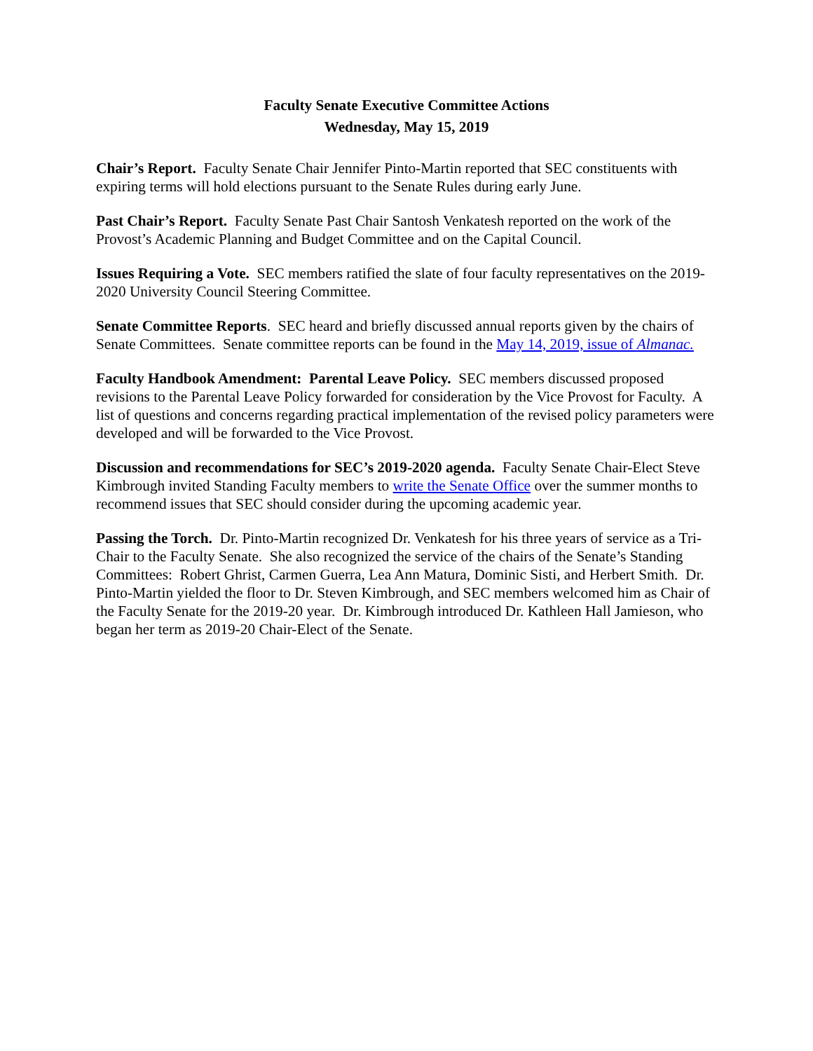Faculty Senate Executive Committee Actions
Wednesday, May 15, 2019
Chair’s Report. Faculty Senate Chair Jennifer Pinto-Martin reported that SEC constituents with expiring terms will hold elections pursuant to the Senate Rules during early June.
Past Chair’s Report. Faculty Senate Past Chair Santosh Venkatesh reported on the work of the Provost’s Academic Planning and Budget Committee and on the Capital Council.
Issues Requiring a Vote. SEC members ratified the slate of four faculty representatives on the 2019-2020 University Council Steering Committee.
Senate Committee Reports. SEC heard and briefly discussed annual reports given by the chairs of Senate Committees. Senate committee reports can be found in the May 14, 2019, issue of Almanac.
Faculty Handbook Amendment: Parental Leave Policy. SEC members discussed proposed revisions to the Parental Leave Policy forwarded for consideration by the Vice Provost for Faculty. A list of questions and concerns regarding practical implementation of the revised policy parameters were developed and will be forwarded to the Vice Provost.
Discussion and recommendations for SEC’s 2019-2020 agenda. Faculty Senate Chair-Elect Steve Kimbrough invited Standing Faculty members to write the Senate Office over the summer months to recommend issues that SEC should consider during the upcoming academic year.
Passing the Torch. Dr. Pinto-Martin recognized Dr. Venkatesh for his three years of service as a Tri-Chair to the Faculty Senate. She also recognized the service of the chairs of the Senate’s Standing Committees: Robert Ghrist, Carmen Guerra, Lea Ann Matura, Dominic Sisti, and Herbert Smith. Dr. Pinto-Martin yielded the floor to Dr. Steven Kimbrough, and SEC members welcomed him as Chair of the Faculty Senate for the 2019-20 year. Dr. Kimbrough introduced Dr. Kathleen Hall Jamieson, who began her term as 2019-20 Chair-Elect of the Senate.